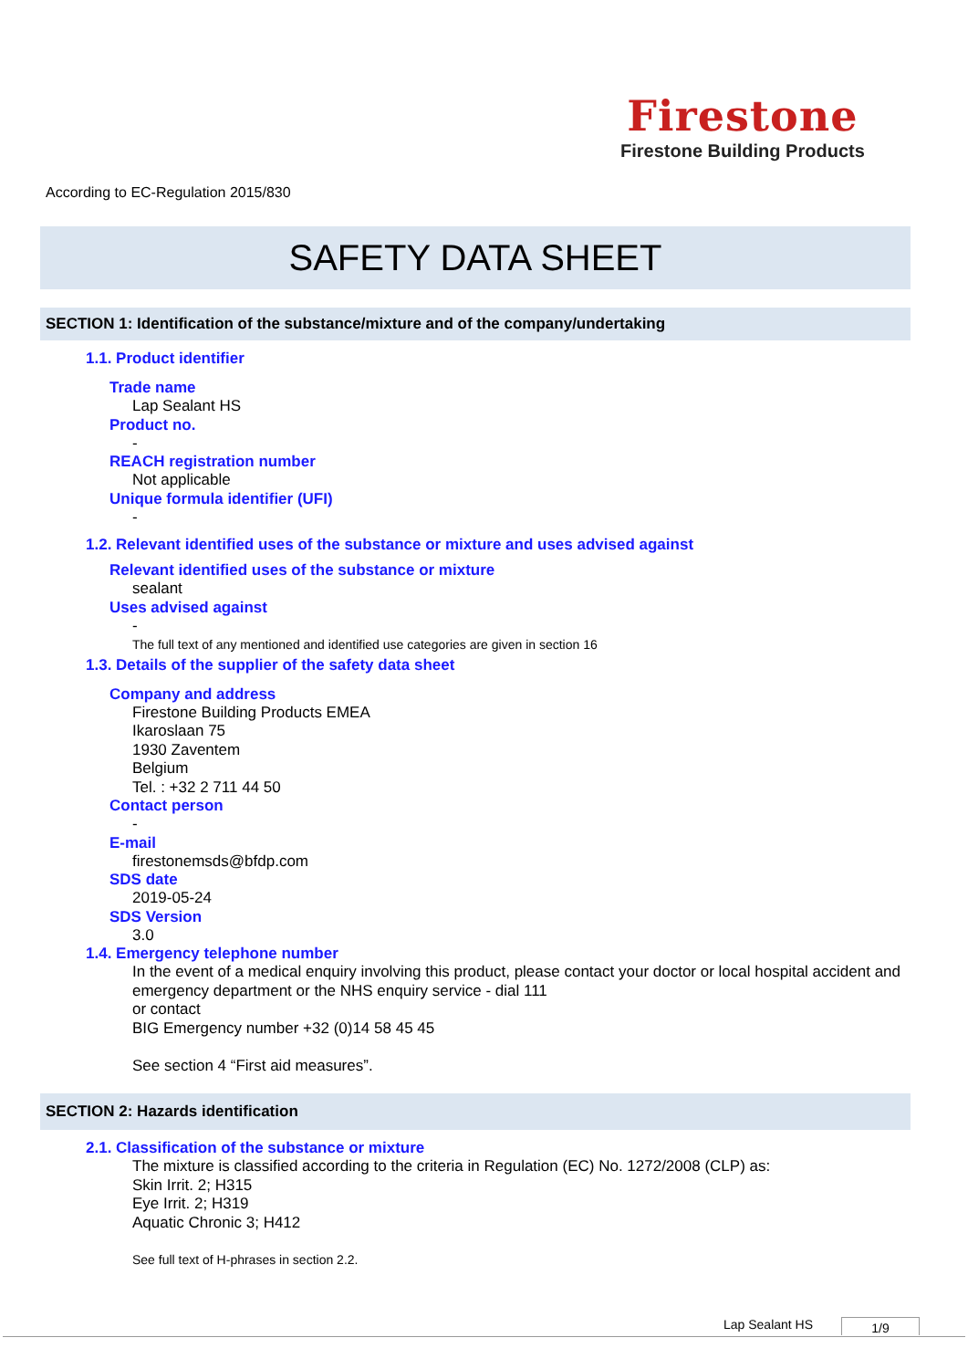Firestone
Firestone Building Products
According to EC-Regulation 2015/830
SAFETY DATA SHEET
SECTION 1: Identification of the substance/mixture and of the company/undertaking
1.1. Product identifier
Trade name
Lap Sealant HS
Product no.
-
REACH registration number
Not applicable
Unique formula identifier (UFI)
-
1.2. Relevant identified uses of the substance or mixture and uses advised against
Relevant identified uses of the substance or mixture
sealant
Uses advised against
-
The full text of any mentioned and identified use categories are given in section 16
1.3. Details of the supplier of the safety data sheet
Company and address
Firestone Building Products EMEA
Ikaroslaan 75
1930 Zaventem
Belgium
Tel. : +32 2 711 44 50
Contact person
-
E-mail
firestonemsds@bfdp.com
SDS date
2019-05-24
SDS Version
3.0
1.4. Emergency telephone number
In the event of a medical enquiry involving this product, please contact your doctor or local hospital accident and emergency department or the NHS enquiry service - dial 111
or contact
BIG Emergency number +32 (0)14 58 45 45
See section 4 “First aid measures”.
SECTION 2: Hazards identification
2.1. Classification of the substance or mixture
The mixture is classified according to the criteria in Regulation (EC) No. 1272/2008 (CLP) as:
Skin Irrit. 2; H315
Eye Irrit. 2; H319
Aquatic Chronic 3; H412
See full text of H-phrases in section 2.2.
Lap Sealant HS 1/9